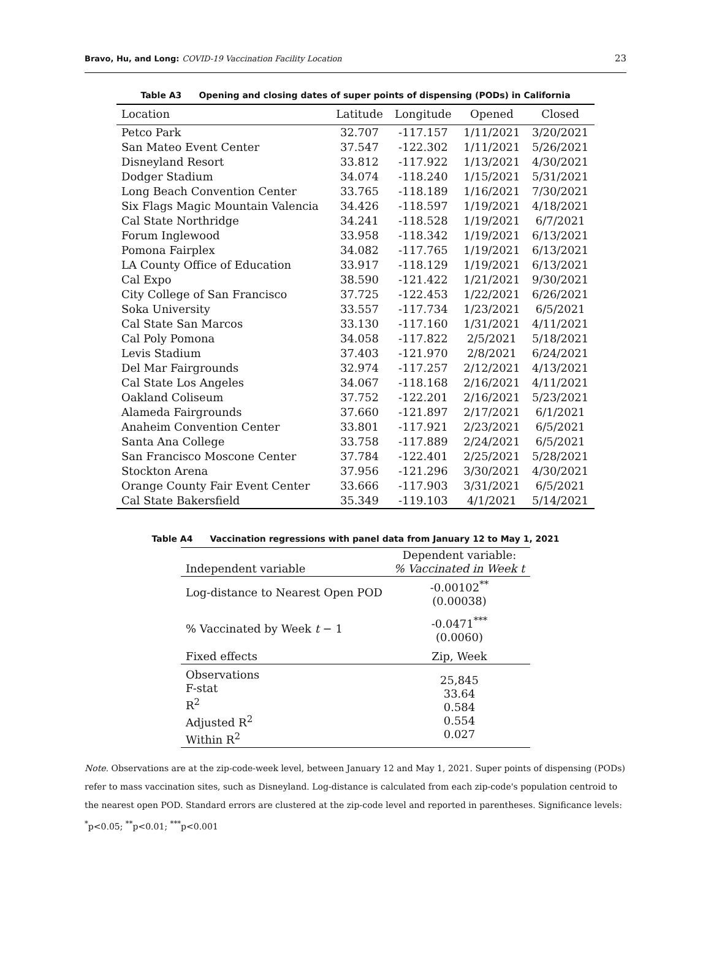Bravo, Hu, and Long: COVID-19 Vaccination Facility Location
23
Table A3 Opening and closing dates of super points of dispensing (PODs) in California
| Location | Latitude | Longitude | Opened | Closed |
| --- | --- | --- | --- | --- |
| Petco Park | 32.707 | -117.157 | 1/11/2021 | 3/20/2021 |
| San Mateo Event Center | 37.547 | -122.302 | 1/11/2021 | 5/26/2021 |
| Disneyland Resort | 33.812 | -117.922 | 1/13/2021 | 4/30/2021 |
| Dodger Stadium | 34.074 | -118.240 | 1/15/2021 | 5/31/2021 |
| Long Beach Convention Center | 33.765 | -118.189 | 1/16/2021 | 7/30/2021 |
| Six Flags Magic Mountain Valencia | 34.426 | -118.597 | 1/19/2021 | 4/18/2021 |
| Cal State Northridge | 34.241 | -118.528 | 1/19/2021 | 6/7/2021 |
| Forum Inglewood | 33.958 | -118.342 | 1/19/2021 | 6/13/2021 |
| Pomona Fairplex | 34.082 | -117.765 | 1/19/2021 | 6/13/2021 |
| LA County Office of Education | 33.917 | -118.129 | 1/19/2021 | 6/13/2021 |
| Cal Expo | 38.590 | -121.422 | 1/21/2021 | 9/30/2021 |
| City College of San Francisco | 37.725 | -122.453 | 1/22/2021 | 6/26/2021 |
| Soka University | 33.557 | -117.734 | 1/23/2021 | 6/5/2021 |
| Cal State San Marcos | 33.130 | -117.160 | 1/31/2021 | 4/11/2021 |
| Cal Poly Pomona | 34.058 | -117.822 | 2/5/2021 | 5/18/2021 |
| Levis Stadium | 37.403 | -121.970 | 2/8/2021 | 6/24/2021 |
| Del Mar Fairgrounds | 32.974 | -117.257 | 2/12/2021 | 4/13/2021 |
| Cal State Los Angeles | 34.067 | -118.168 | 2/16/2021 | 4/11/2021 |
| Oakland Coliseum | 37.752 | -122.201 | 2/16/2021 | 5/23/2021 |
| Alameda Fairgrounds | 37.660 | -121.897 | 2/17/2021 | 6/1/2021 |
| Anaheim Convention Center | 33.801 | -117.921 | 2/23/2021 | 6/5/2021 |
| Santa Ana College | 33.758 | -117.889 | 2/24/2021 | 6/5/2021 |
| San Francisco Moscone Center | 37.784 | -122.401 | 2/25/2021 | 5/28/2021 |
| Stockton Arena | 37.956 | -121.296 | 3/30/2021 | 4/30/2021 |
| Orange County Fair Event Center | 33.666 | -117.903 | 3/31/2021 | 6/5/2021 |
| Cal State Bakersfield | 35.349 | -119.103 | 4/1/2021 | 5/14/2021 |
Table A4 Vaccination regressions with panel data from January 12 to May 1, 2021
| Independent variable | Dependent variable: % Vaccinated in Week t |
| --- | --- |
| Log-distance to Nearest Open POD | -0.00102<sup>**</sup> (0.00038) |
| % Vaccinated by Week t − 1 | -0.0471<sup>***</sup> (0.0060) |
| Fixed effects | Zip, Week |
| Observations F-stat R<sup>2</sup> Adjusted R<sup>2</sup> Within R<sup>2</sup> | 25,845 33.64 0.584 0.554 0.027 |
Note. Observations are at the zip-code-week level, between January 12 and May 1, 2021. Super points of dispensing (PODs) refer to mass vaccination sites, such as Disneyland. Log-distance is calculated from each zip-code's population centroid to the nearest open POD. Standard errors are clustered at the zip-code level and reported in parentheses. Significance levels: <sup>*</sup>p<0.05; <sup>**</sup>p<0.01; <sup>***</sup>p<0.001